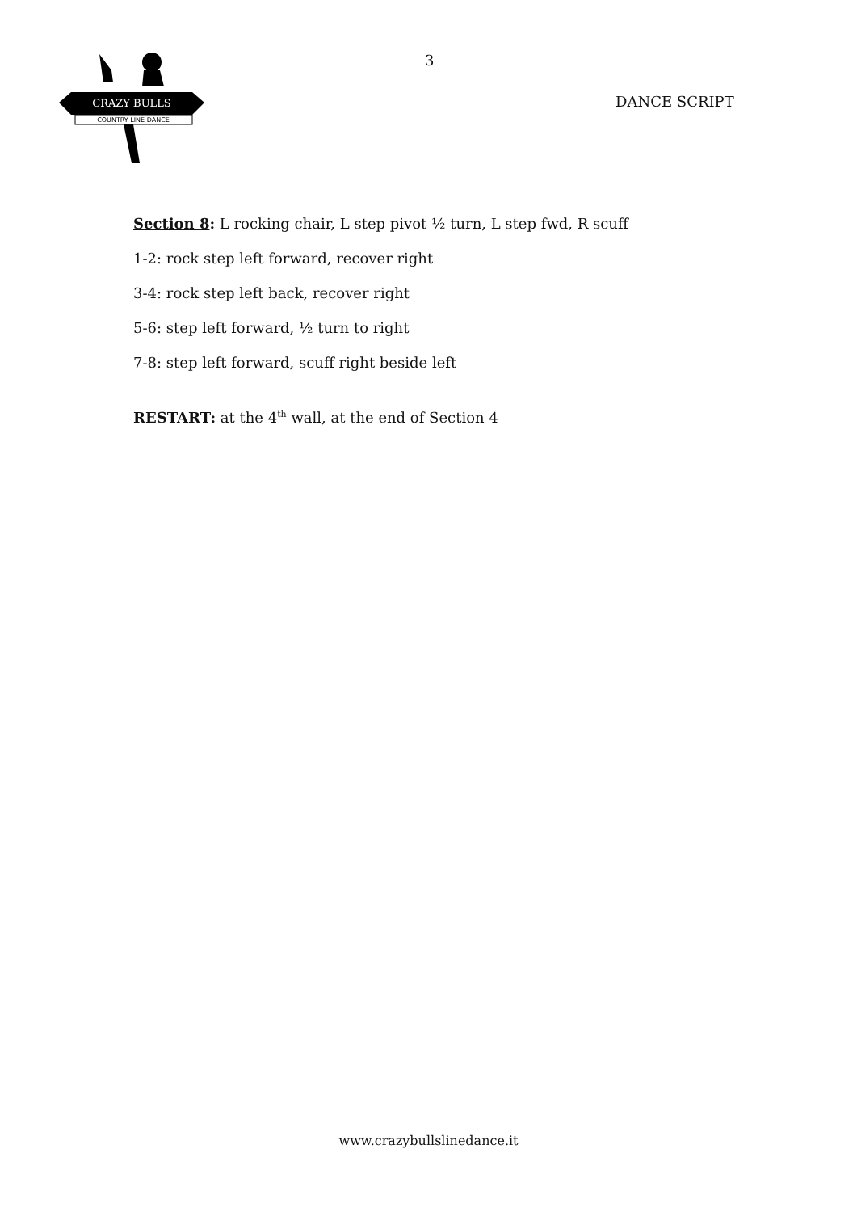CRAZY BULLS
COUNTRY LINE DANCE
3
DANCE SCRIPT
Section 8: L rocking chair, L step pivot ½ turn, L step fwd, R scuff
1-2: rock step left forward, recover right
3-4: rock step left back, recover right
5-6: step left forward, ½ turn to right
7-8: step left forward, scuff right beside left
RESTART: at the 4<sup>th</sup> wall, at the end of Section 4
www.crazybullslinedance.it